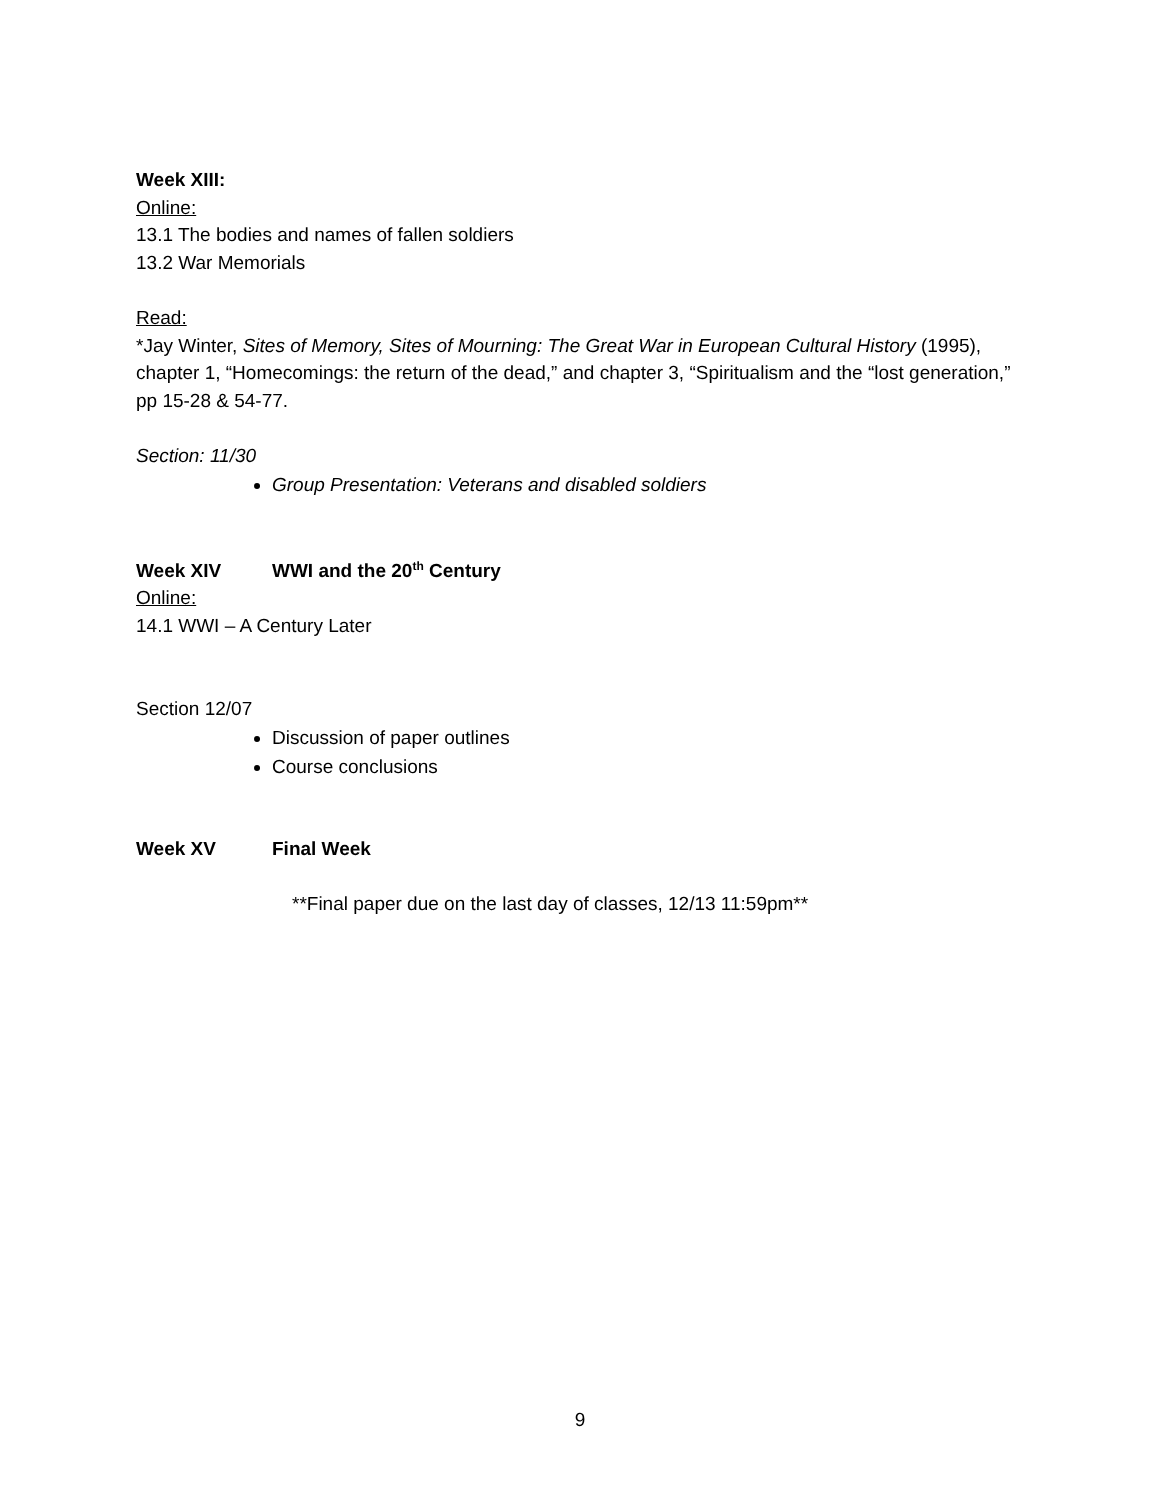Week XIII:
Online:
13.1 The bodies and names of fallen soldiers
13.2 War Memorials
Read:
*Jay Winter, Sites of Memory, Sites of Mourning: The Great War in European Cultural History (1995), chapter 1, “Homecomings: the return of the dead,” and chapter 3, “Spiritualism and the “lost generation,” pp 15-28 & 54-77.
Section: 11/30
Group Presentation: Veterans and disabled soldiers
Week XIV WWI and the 20<sup>th</sup> Century
Online:
14.1 WWI – A Century Later
Section 12/07
Discussion of paper outlines
Course conclusions
Week XV Final Week
**Final paper due on the last day of classes, 12/13 11:59pm**
9